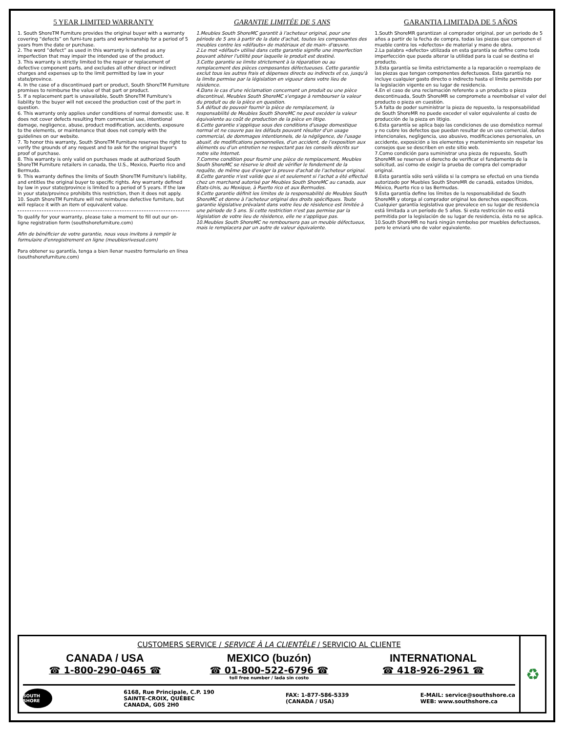5 YEAR LIMITED WARRANTY
1. South ShoreTM Furniture provides the original buyer with a warranty covering “defects” on furni-ture parts and workmanship for a period of 5 years from the date or purchase.
2. The word “defect” as used in this warranty is defined as any imperfection that may impair the intended use of the product.
3. This warranty is strictly limited to the repair or replacement of defective component parts, and excludes all other direct or indirect charges and expenses up to the limit permitted by law in your state/province.
4. In the case of a discontinued part or product, South ShoreTM Furniture promises to reimburse the value of that part or product.
5. If a replacement part is unavailable, South ShoreTM Furniture's liability to the buyer will not exceed the production cost of the part in question.
6. This warranty only applies under conditions of normal domestic use. It does not cover defects resulting from commercial use, intentional damage, negligence, abuse, product modification, accidents, exposure to the elements, or maintenance that does not comply with the guidelines on our website.
7. To honor this warranty, South ShoreTM Furniture reserves the right to verify the grounds of any request and to ask for the original buyer's proof of purchase.
8. This warranty is only valid on purchases made at authorized South ShoreTM Furniture retailers in canada, the U.S., Mexico, Puerto rico and Bermuda.
9. This warranty defines the limits of South ShoreTM Furniture's liability, and entitles the original buyer to specific rights. Any warranty defined by law in your state/province is limited to a period of 5 years. If the law in your state/province prohibits this restriction, then it does not apply.
10. South ShoreTM Furniture will not reimburse defective furniture, but will replace it with an item of equivalent value.
To qualify for your warranty, please take a moment to fill out our on-ligne registration form (southshorefurniture.com)
Afin de bénéficier de votre garantie, nous vous invitons à remplir le formulaire d'enregistrement en ligne (meublesrivesud.com)
Para obtener su garantía, tenga a bien llenar nuestro formulario en línea (southshorefurniture.com)
GARANTIE LIMITÉE DE 5 ANS
1.Meubles South ShoreMC garantit à l'acheteur original, pour une période de 5 ans à partir de la date d'achat, toutes les composantes des meubles contre les «défauts» de matériaux et de main- d'œuvre.
2.Le mot «défaut» utilisé dans cette garantie signifie une imperfection pouvant altérer l'utilité pour laquelle le produit est destiné.
3.Cette garantie se limite strictement à la réparation ou au remplacement des pièces composantes défectueuses. Cette garantie exclut tous les autres frais et dépenses directs ou indirects et ce, jusqu'à la limite permise par la législation en vigueur dans votre lieu de résidence.
4.Dans le cas d'une réclamation concernant un produit ou une pièce discontinué, Meubles South ShoreMC s'engage à rembourser la valeur du produit ou de la pièce en question.
5.À défaut de pouvoir fournir la pièce de remplacement, la responsabilité de Meubles South ShoreMC ne peut excéder la valeur équivalente au coût de production de la pièce en litige.
6.Cette garantie s'applique sous des conditions d'usage domestique normal et ne couvre pas les défauts pouvant résulter d'un usage commercial, de dommages intentionnels, de la négligence, de l'usage abusif, de modifications personnelles, d'un accident, de l'exposition aux éléments ou d'un entretien ne respectant pas les conseils décrits sur notre site Internet.
7.Comme condition pour fournir une pièce de remplacement, Meubles South ShoreMC se réserve le droit de vérifier le fondement de la requête, de même que d'exiger la preuve d'achat de l'acheteur original.
8.Cette garantie n'est valide que si et seulement si l'achat a été effectué chez un marchand autorisé par Meubles South ShoreMC au canada, aux États-Unis, au Mexique, à Puerto rico et aux Bermudes.
9.Cette garantie définit les limites de la responsabilité de Meubles South ShoreMC et donne à l'acheteur original des droits spécifiques. Toute garantie législative prévalant dans votre lieu de résidence est limitée à une période de 5 ans. Si cette restriction n'est pas permise par la législation de votre lieu de résidence, elle ne s'applique pas.
10.Meubles South ShoreMC ne remboursera pas un meuble défectueux, mais le remplacera par un autre de valeur équivalente.
GARANTIA LIMITADA DE 5 AÑOS
1.South ShoreMR garantizan al comprador original, por un periodo de 5 años a partir de la fecha de compra, todas las piezas que componen el mueble contra los «defectos» de material y mano de obra.
2.La palabra «defecto» utilizada en esta garantía se define como toda imperfección que pueda alterar la utilidad para la cual se destina el producto.
3.Esta garantía se limita estrictamente a la reparación o reemplazo de las piezas que tengan componentes defectuosos. Esta garantía no incluye cualquier gasto directo o indirecto hasta el límite permitido por la legislación vigente en su lugar de residencia.
4.En el caso de una reclamación referente a un producto o pieza descontinuada, South ShoreMR se compromete a reembolsar el valor del producto o pieza en cuestión.
5.A falta de poder suministrar la pieza de repuesto, la responsabilidad de South ShoreMR no puede exceder el valor equivalente al costo de producción de la pieza en litigio.
6.Esta garantía se aplica bajo las condiciones de uso doméstico normal y no cubre los defectos que puedan resultar de un uso comercial, daños intencionales, negligencia, uso abusivo, modificaciones personales, un accidente, exposición a los elementos y mantenimiento sin respetar los consejos que se describen en este sitio web.
7.Como condición para suministrar una pieza de repuesto, South ShoreMR se reservan el derecho de verificar el fundamento de la solicitud, así como de exigir la prueba de compra del comprador original.
8.Esta garantía sólo será válida si la compra se efectuó en una tienda autorizado por Muebles South ShoreMR de canadá, estados Unidos, México, Puerto rico o las Bermudas.
9.Esta garantía define los límites de la responsabilidad de South ShoreMR y otorga al comprador original los derechos específicos. Cualquier garantía legislativa que prevalece en su lugar de residencia está limitada a un período de 5 años. Si esta restricción no está permitida por la legislación de su lugar de residencia, ésta no se aplica.
10.South ShoreMR no hará ningún rembolso por muebles defectuosos, pero le enviará uno de valor equivalente.
CUSTOMERS SERVICE / SERVICE À LA CLIENTÈLE / SERVICIO AL CLIENTE
CANADA / USA
☎ 1-800-290-0465 ☎
MEXICO (buzón)
☎ 01-800-522-6796 ☎
toll free number / lada sin costo
INTERNATIONAL
☎ 418-926-2961 ☎
SOUTH SHORE
6168, Rue Principale, C.P. 190
SAINTE-CROIX, QUÉBEC
CANADA, G0S 2H0
FAX: 1-877-586-5339
(CANADA / USA)
E-MAIL: service@southshore.ca
WEB: www.southshore.ca
♻